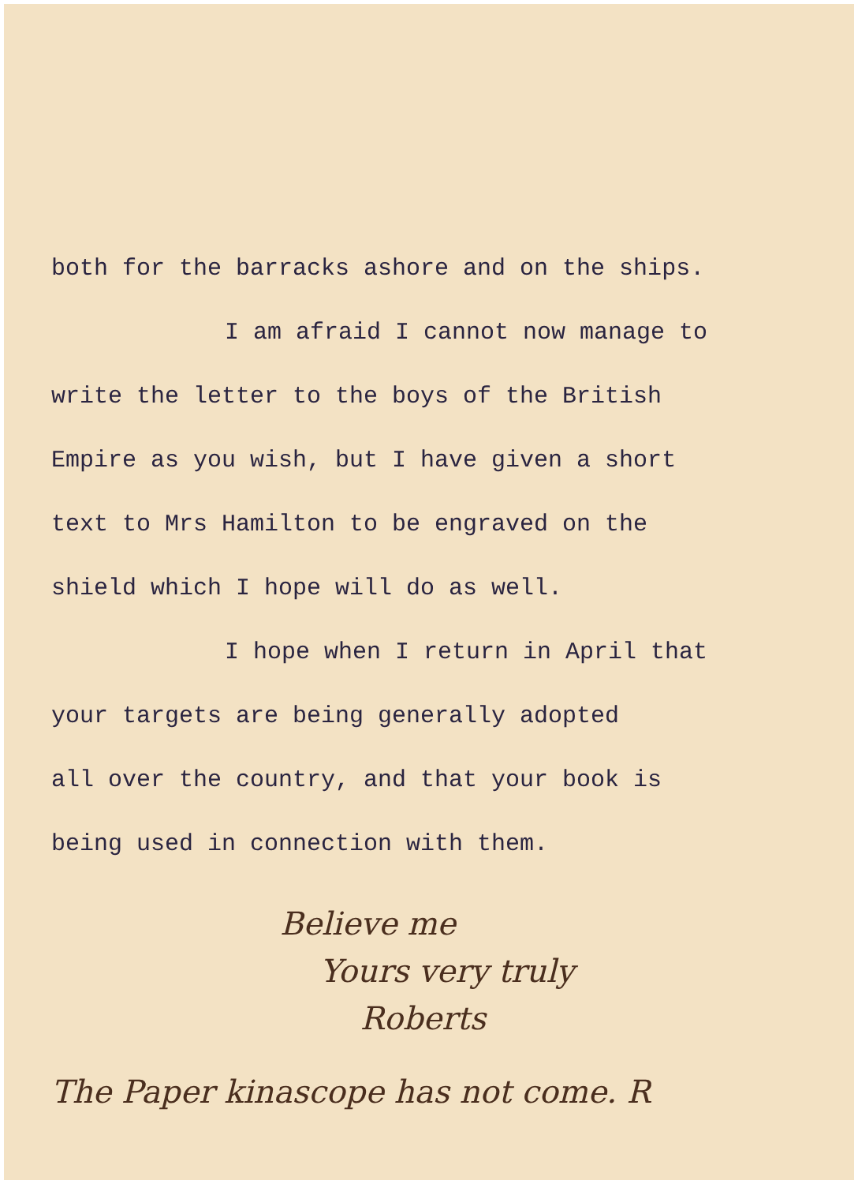both for the barracks ashore and on the ships.
I am afraid I cannot now manage to
write the letter to the boys of the British
Empire as you wish, but I have given a short
text to Mrs Hamilton to be engraved on the
shield which I hope will do as well.
I hope when I return in April that
your targets are being generally adopted
all over the country, and that your book is
being used in connection with them.
Believe me
Yours very truly
Roberts
The Paper kinascope has not come. R